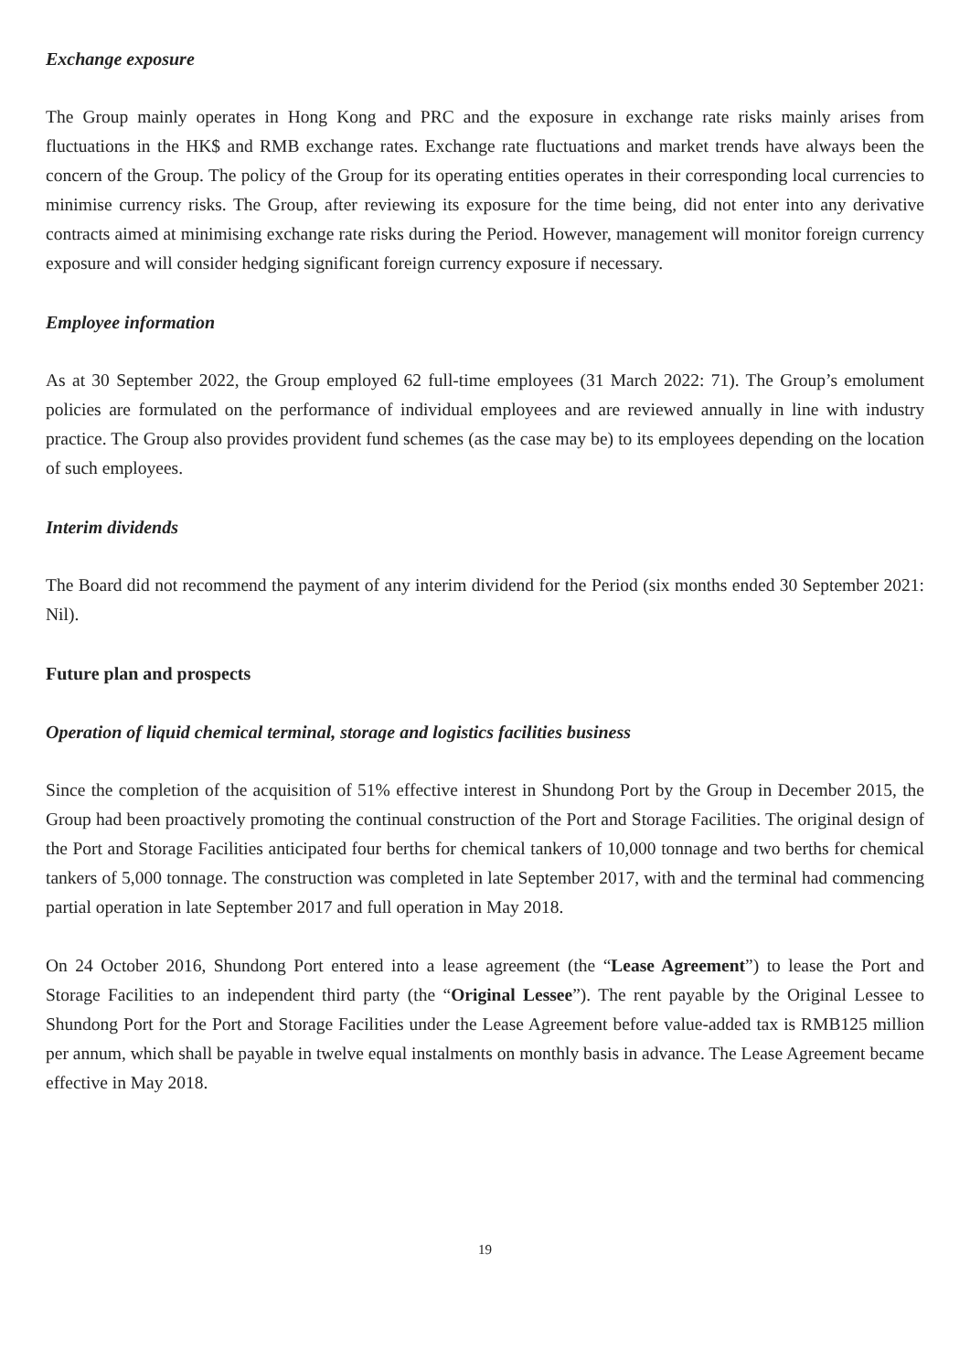Exchange exposure
The Group mainly operates in Hong Kong and PRC and the exposure in exchange rate risks mainly arises from fluctuations in the HK$ and RMB exchange rates. Exchange rate fluctuations and market trends have always been the concern of the Group. The policy of the Group for its operating entities operates in their corresponding local currencies to minimise currency risks. The Group, after reviewing its exposure for the time being, did not enter into any derivative contracts aimed at minimising exchange rate risks during the Period. However, management will monitor foreign currency exposure and will consider hedging significant foreign currency exposure if necessary.
Employee information
As at 30 September 2022, the Group employed 62 full-time employees (31 March 2022: 71). The Group’s emolument policies are formulated on the performance of individual employees and are reviewed annually in line with industry practice. The Group also provides provident fund schemes (as the case may be) to its employees depending on the location of such employees.
Interim dividends
The Board did not recommend the payment of any interim dividend for the Period (six months ended 30 September 2021: Nil).
Future plan and prospects
Operation of liquid chemical terminal, storage and logistics facilities business
Since the completion of the acquisition of 51% effective interest in Shundong Port by the Group in December 2015, the Group had been proactively promoting the continual construction of the Port and Storage Facilities. The original design of the Port and Storage Facilities anticipated four berths for chemical tankers of 10,000 tonnage and two berths for chemical tankers of 5,000 tonnage. The construction was completed in late September 2017, with and the terminal had commencing partial operation in late September 2017 and full operation in May 2018.
On 24 October 2016, Shundong Port entered into a lease agreement (the “Lease Agreement”) to lease the Port and Storage Facilities to an independent third party (the “Original Lessee”). The rent payable by the Original Lessee to Shundong Port for the Port and Storage Facilities under the Lease Agreement before value-added tax is RMB125 million per annum, which shall be payable in twelve equal instalments on monthly basis in advance. The Lease Agreement became effective in May 2018.
19